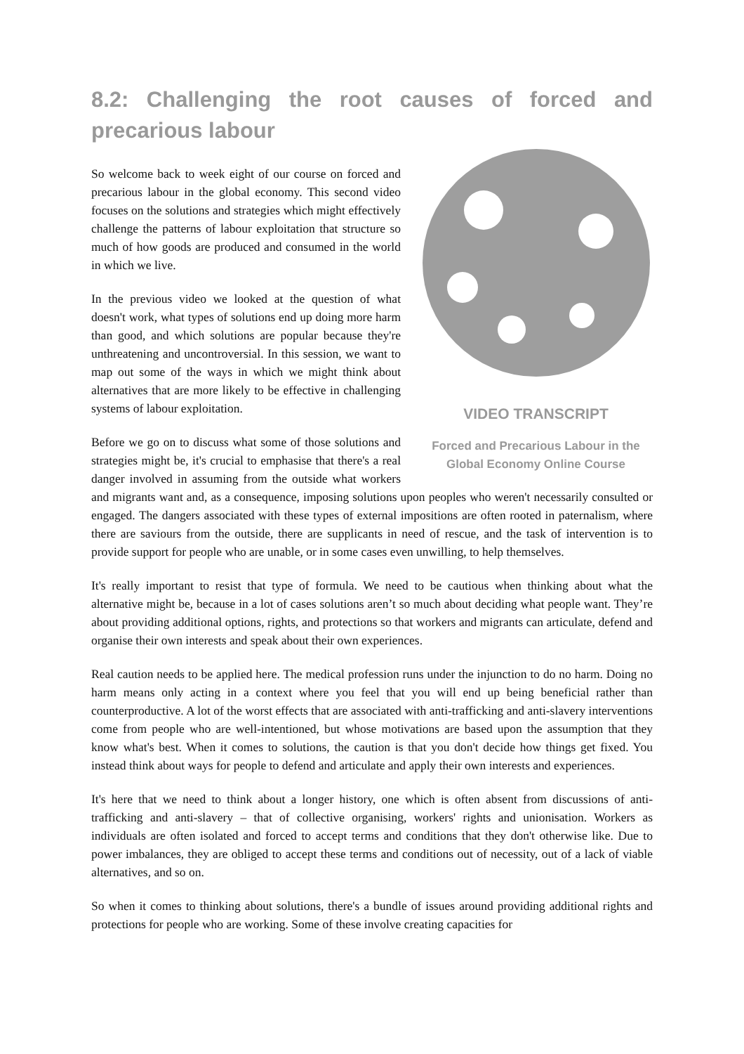8.2: Challenging the root causes of forced and precarious labour
VIDEO TRANSCRIPT
Forced and Precarious Labour in the Global Economy Online Course
So welcome back to week eight of our course on forced and precarious labour in the global economy. This second video focuses on the solutions and strategies which might effectively challenge the patterns of labour exploitation that structure so much of how goods are produced and consumed in the world in which we live.
In the previous video we looked at the question of what doesn't work, what types of solutions end up doing more harm than good, and which solutions are popular because they're unthreatening and uncontroversial. In this session, we want to map out some of the ways in which we might think about alternatives that are more likely to be effective in challenging systems of labour exploitation.
Before we go on to discuss what some of those solutions and strategies might be, it's crucial to emphasise that there's a real danger involved in assuming from the outside what workers and migrants want and, as a consequence, imposing solutions upon peoples who weren't necessarily consulted or engaged. The dangers associated with these types of external impositions are often rooted in paternalism, where there are saviours from the outside, there are supplicants in need of rescue, and the task of intervention is to provide support for people who are unable, or in some cases even unwilling, to help themselves.
It's really important to resist that type of formula. We need to be cautious when thinking about what the alternative might be, because in a lot of cases solutions aren’t so much about deciding what people want. They’re about providing additional options, rights, and protections so that workers and migrants can articulate, defend and organise their own interests and speak about their own experiences.
Real caution needs to be applied here. The medical profession runs under the injunction to do no harm. Doing no harm means only acting in a context where you feel that you will end up being beneficial rather than counterproductive. A lot of the worst effects that are associated with anti-trafficking and anti-slavery interventions come from people who are well-intentioned, but whose motivations are based upon the assumption that they know what's best. When it comes to solutions, the caution is that you don't decide how things get fixed. You instead think about ways for people to defend and articulate and apply their own interests and experiences.
It's here that we need to think about a longer history, one which is often absent from discussions of anti-trafficking and anti-slavery – that of collective organising, workers' rights and unionisation. Workers as individuals are often isolated and forced to accept terms and conditions that they don't otherwise like. Due to power imbalances, they are obliged to accept these terms and conditions out of necessity, out of a lack of viable alternatives, and so on.
So when it comes to thinking about solutions, there's a bundle of issues around providing additional rights and protections for people who are working. Some of these involve creating capacities for